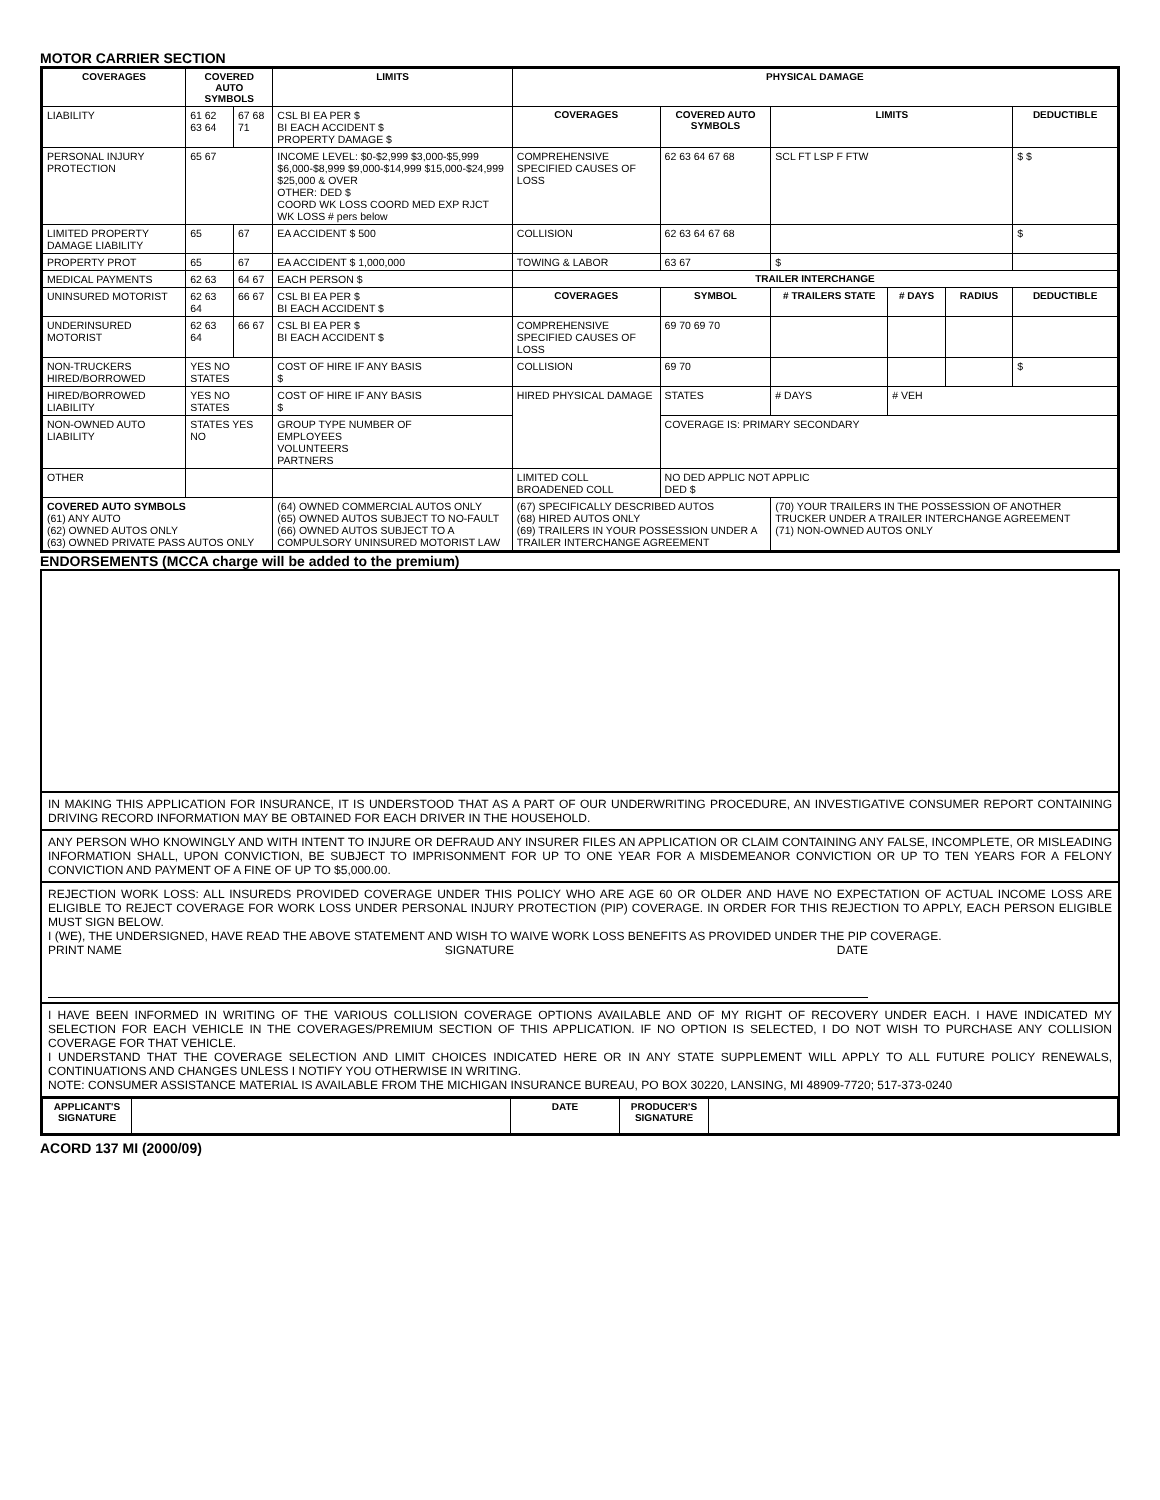MOTOR CARRIER SECTION
| COVERAGES | COVERED AUTO SYMBOLS | | LIMITS | PHYSICAL DAMAGE | | | | | |
| --- | --- | --- | --- | --- | --- | --- | --- | --- | --- |
| LIABILITY | 61 62 63 64 | 67 68 71 | CSL BI EA PER $ BI EACH ACCIDENT $ PROPERTY DAMAGE $ | COVERAGES | COVERED AUTO SYMBOLS | LIMITS | | | DEDUCTIBLE |
| PERSONAL INJURY PROTECTION | 65 67 | | INCOME LEVEL: $0-$2,999 $3,000-$5,999 $6,000-$8,999 $9,000-$14,999 $15,000-$24,999 $25,000 & OVER OTHER: DED $ COORD WK LOSS COORD MED EXP RJCT WK LOSS # pers below | COMPREHENSIVE SPECIFIED CAUSES OF LOSS | 62 63 64 67 68 | SCL FT LSP F FTW | | | $ $ |
| LIMITED PROPERTY DAMAGE LIABILITY | 65 | 67 | EA ACCIDENT $ 500 | COLLISION | 62 63 64 67 68 | | | | $ |
| PROPERTY PROT | 65 | 67 | EA ACCIDENT $ 1,000,000 | TOWING & LABOR | 63 67 | $ | | | |
| MEDICAL PAYMENTS | 62 63 | 64 67 | EACH PERSON $ | TRAILER INTERCHANGE | | | | | |
| UNINSURED MOTORIST | 62 63 64 | 66 67 | CSL BI EA PER $ BI EACH ACCIDENT $ | COVERAGES | SYMBOL | # TRAILERS STATE | # DAYS | RADIUS | DEDUCTIBLE |
| UNDERINSURED MOTORIST | 62 63 64 | 66 67 | CSL BI EA PER $ BI EACH ACCIDENT $ | COMPREHENSIVE SPECIFIED CAUSES OF LOSS | 69 70 69 70 | | | | |
| NON-TRUCKERS HIRED/BORROWED | YES NO STATES | | COST OF HIRE IF ANY BASIS $ | COLLISION | 69 70 | | | | $ |
| HIRED/BORROWED LIABILITY | YES NO STATES | | COST OF HIRE IF ANY BASIS $ | HIRED PHYSICAL DAMAGE | STATES | # DAYS | # VEH | | |
| NON-OWNED AUTO LIABILITY | STATES YES NO | | GROUP TYPE NUMBER OF EMPLOYEES VOLUNTEERS PARTNERS | | COVERAGE IS: PRIMARY SECONDARY | | | | |
| OTHER | | | | LIMITED COLL BROADENED COLL | NO DED APPLIC NOT APPLIC DED $ | | | | |
| COVERED AUTO SYMBOLS (61) ANY AUTO (62) OWNED AUTOS ONLY (63) OWNED PRIVATE PASS AUTOS ONLY | | | (64) OWNED COMMERCIAL AUTOS ONLY (65) OWNED AUTOS SUBJECT TO NO-FAULT (66) OWNED AUTOS SUBJECT TO A COMPULSORY UNINSURED MOTORIST LAW | (67) SPECIFICALLY DESCRIBED AUTOS (68) HIRED AUTOS ONLY (69) TRAILERS IN YOUR POSSESSION UNDER A TRAILER INTERCHANGE AGREEMENT | | (70) YOUR TRAILERS IN THE POSSESSION OF ANOTHER TRUCKER UNDER A TRAILER INTERCHANGE AGREEMENT (71) NON-OWNED AUTOS ONLY | | | |
ENDORSEMENTS (MCCA charge will be added to the premium)
IN MAKING THIS APPLICATION FOR INSURANCE, IT IS UNDERSTOOD THAT AS A PART OF OUR UNDERWRITING PROCEDURE, AN INVESTIGATIVE CONSUMER REPORT CONTAINING DRIVING RECORD INFORMATION MAY BE OBTAINED FOR EACH DRIVER IN THE HOUSEHOLD.
ANY PERSON WHO KNOWINGLY AND WITH INTENT TO INJURE OR DEFRAUD ANY INSURER FILES AN APPLICATION OR CLAIM CONTAINING ANY FALSE, INCOMPLETE, OR MISLEADING INFORMATION SHALL, UPON CONVICTION, BE SUBJECT TO IMPRISONMENT FOR UP TO ONE YEAR FOR A MISDEMEANOR CONVICTION OR UP TO TEN YEARS FOR A FELONY CONVICTION AND PAYMENT OF A FINE OF UP TO $5,000.00.
REJECTION WORK LOSS: ALL INSUREDS PROVIDED COVERAGE UNDER THIS POLICY WHO ARE AGE 60 OR OLDER AND HAVE NO EXPECTATION OF ACTUAL INCOME LOSS ARE ELIGIBLE TO REJECT COVERAGE FOR WORK LOSS UNDER PERSONAL INJURY PROTECTION (PIP) COVERAGE. IN ORDER FOR THIS REJECTION TO APPLY, EACH PERSON ELIGIBLE MUST SIGN BELOW.
I (WE), THE UNDERSIGNED, HAVE READ THE ABOVE STATEMENT AND WISH TO WAIVE WORK LOSS BENEFITS AS PROVIDED UNDER THE PIP COVERAGE.
PRINT NAME SIGNATURE DATE
I HAVE BEEN INFORMED IN WRITING OF THE VARIOUS COLLISION COVERAGE OPTIONS AVAILABLE AND OF MY RIGHT OF RECOVERY UNDER EACH. I HAVE INDICATED MY SELECTION FOR EACH VEHICLE IN THE COVERAGES/PREMIUM SECTION OF THIS APPLICATION. IF NO OPTION IS SELECTED, I DO NOT WISH TO PURCHASE ANY COLLISION COVERAGE FOR THAT VEHICLE.
I UNDERSTAND THAT THE COVERAGE SELECTION AND LIMIT CHOICES INDICATED HERE OR IN ANY STATE SUPPLEMENT WILL APPLY TO ALL FUTURE POLICY RENEWALS, CONTINUATIONS AND CHANGES UNLESS I NOTIFY YOU OTHERWISE IN WRITING.
NOTE: CONSUMER ASSISTANCE MATERIAL IS AVAILABLE FROM THE MICHIGAN INSURANCE BUREAU, PO BOX 30220, LANSING, MI 48909-7720; 517-373-0240
| APPLICANT'S SIGNATURE | | DATE | PRODUCER'S SIGNATURE | |
ACORD 137 MI (2000/09)